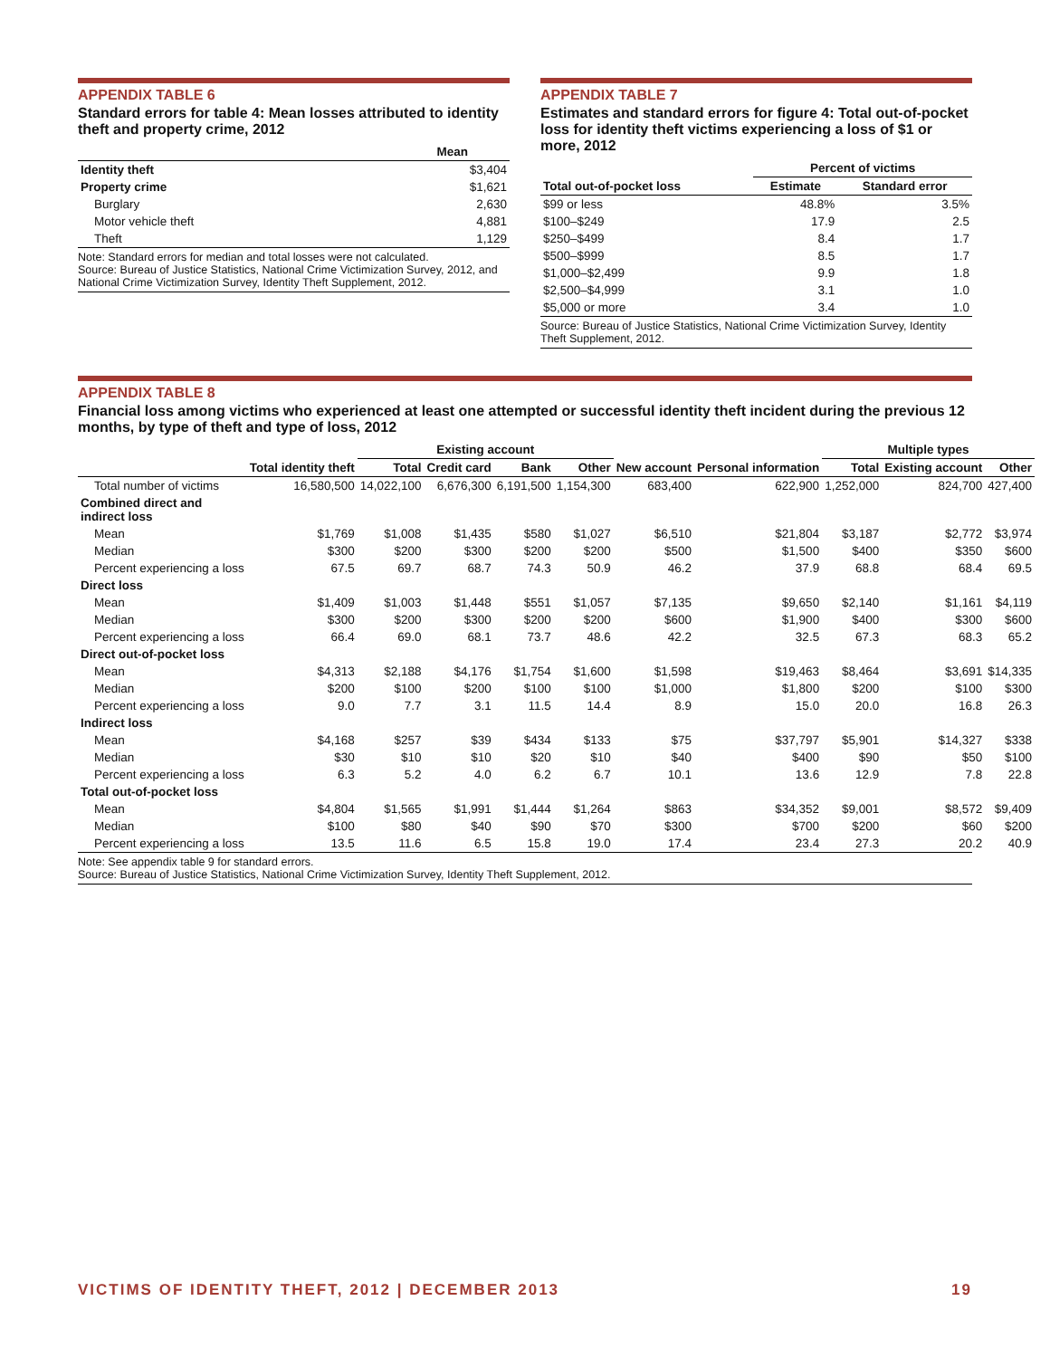APPENDIX TABLE 6
Standard errors for table 4: Mean losses attributed to identity theft and property crime, 2012
| | Mean |
| --- | --- |
| Identity theft | $3,404 |
| Property crime | $1,621 |
| Burglary | 2,630 |
| Motor vehicle theft | 4,881 |
| Theft | 1,129 |
Note: Standard errors for median and total losses were not calculated.
Source: Bureau of Justice Statistics, National Crime Victimization Survey, 2012, and National Crime Victimization Survey, Identity Theft Supplement, 2012.
APPENDIX TABLE 7
Estimates and standard errors for figure 4: Total out-of-pocket loss for identity theft victims experiencing a loss of $1 or more, 2012
| | Percent of victims | |
| --- | --- | --- |
| Total out-of-pocket loss | Estimate | Standard error |
| $99 or less | 48.8% | 3.5% |
| $100–$249 | 17.9 | 2.5 |
| $250–$499 | 8.4 | 1.7 |
| $500–$999 | 8.5 | 1.7 |
| $1,000–$2,499 | 9.9 | 1.8 |
| $2,500–$4,999 | 3.1 | 1.0 |
| $5,000 or more | 3.4 | 1.0 |
Source: Bureau of Justice Statistics, National Crime Victimization Survey, Identity Theft Supplement, 2012.
APPENDIX TABLE 8
Financial loss among victims who experienced at least one attempted or successful identity theft incident during the previous 12 months, by type of theft and type of loss, 2012
| | | Existing account | | | | | | Multiple types | | |
| --- | --- | --- | --- | --- | --- | --- | --- | --- | --- | --- |
| | Total identity theft | Total | Credit card | Bank | Other | New account | Personal information | Total | Existing account | Other |
| Total number of victims | 16,580,500 | 14,022,100 | 6,676,300 | 6,191,500 | 1,154,300 | 683,400 | 622,900 | 1,252,000 | 824,700 | 427,400 |
| Combined direct and indirect loss | | | | | | | | | | |
| Mean | $1,769 | $1,008 | $1,435 | $580 | $1,027 | $6,510 | $21,804 | $3,187 | $2,772 | $3,974 |
| Median | $300 | $200 | $300 | $200 | $200 | $500 | $1,500 | $400 | $350 | $600 |
| Percent experiencing a loss | 67.5 | 69.7 | 68.7 | 74.3 | 50.9 | 46.2 | 37.9 | 68.8 | 68.4 | 69.5 |
| Direct loss | | | | | | | | | | |
| Mean | $1,409 | $1,003 | $1,448 | $551 | $1,057 | $7,135 | $9,650 | $2,140 | $1,161 | $4,119 |
| Median | $300 | $200 | $300 | $200 | $200 | $600 | $1,900 | $400 | $300 | $600 |
| Percent experiencing a loss | 66.4 | 69.0 | 68.1 | 73.7 | 48.6 | 42.2 | 32.5 | 67.3 | 68.3 | 65.2 |
| Direct out-of-pocket loss | | | | | | | | | | |
| Mean | $4,313 | $2,188 | $4,176 | $1,754 | $1,600 | $1,598 | $19,463 | $8,464 | $3,691 | $14,335 |
| Median | $200 | $100 | $200 | $100 | $100 | $1,000 | $1,800 | $200 | $100 | $300 |
| Percent experiencing a loss | 9.0 | 7.7 | 3.1 | 11.5 | 14.4 | 8.9 | 15.0 | 20.0 | 16.8 | 26.3 |
| Indirect loss | | | | | | | | | | |
| Mean | $4,168 | $257 | $39 | $434 | $133 | $75 | $37,797 | $5,901 | $14,327 | $338 |
| Median | $30 | $10 | $10 | $20 | $10 | $40 | $400 | $90 | $50 | $100 |
| Percent experiencing a loss | 6.3 | 5.2 | 4.0 | 6.2 | 6.7 | 10.1 | 13.6 | 12.9 | 7.8 | 22.8 |
| Total out-of-pocket loss | | | | | | | | | | |
| Mean | $4,804 | $1,565 | $1,991 | $1,444 | $1,264 | $863 | $34,352 | $9,001 | $8,572 | $9,409 |
| Median | $100 | $80 | $40 | $90 | $70 | $300 | $700 | $200 | $60 | $200 |
| Percent experiencing a loss | 13.5 | 11.6 | 6.5 | 15.8 | 19.0 | 17.4 | 23.4 | 27.3 | 20.2 | 40.9 |
Note: See appendix table 9 for standard errors.
Source: Bureau of Justice Statistics, National Crime Victimization Survey, Identity Theft Supplement, 2012.
VICTIMS OF IDENTITY THEFT, 2012 | DECEMBER 2013 19